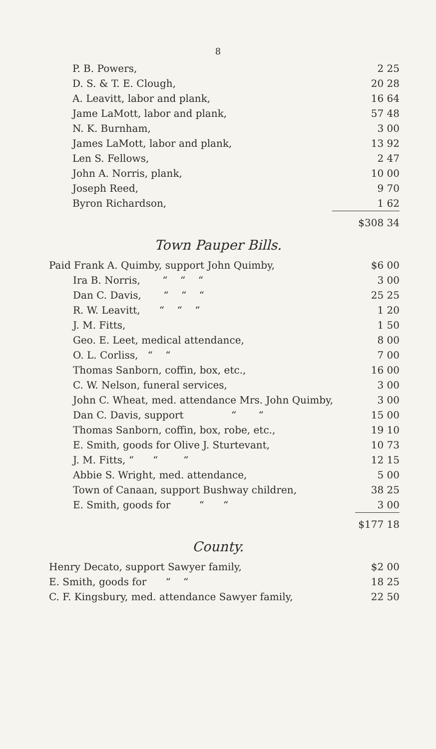8
| P. B. Powers, | 2 25 |
| D. S. & T. E. Clough, | 20 28 |
| A. Leavitt, labor and plank, | 16 64 |
| Jame LaMott, labor and plank, | 57 48 |
| N. K. Burnham, | 3 00 |
| James LaMott, labor and plank, | 13 92 |
| Len S. Fellows, | 2 47 |
| John A. Norris, plank, | 10 00 |
| Joseph Reed, | 9 70 |
| Byron Richardson, | 1 62 |
| | $308 34 |
Town Pauper Bills.
| Paid Frank A. Quimby, support John Quimby, | $6 00 |
| Ira B. Norris, “ “ “ | 3 00 |
| Dan C. Davis, “ “ “ | 25 25 |
| R. W. Leavitt, “ “ “ | 1 20 |
| J. M. Fitts, | 1 50 |
| Geo. E. Leet, medical attendance, | 8 00 |
| O. L. Corliss, “ “ | 7 00 |
| Thomas Sanborn, coffin, box, etc., | 16 00 |
| C. W. Nelson, funeral services, | 3 00 |
| John C. Wheat, med. attendance Mrs. John Quimby, | 3 00 |
| Dan C. Davis, support “ “ | 15 00 |
| Thomas Sanborn, coffin, box, robe, etc., | 19 10 |
| E. Smith, goods for Olive J. Sturtevant, | 10 73 |
| J. M. Fitts, “ “ “ | 12 15 |
| Abbie S. Wright, med. attendance, | 5 00 |
| Town of Canaan, support Bushway children, | 38 25 |
| E. Smith, goods for “ “ | 3 00 |
| | $177 18 |
County.
| Henry Decato, support Sawyer family, | $2 00 |
| E. Smith, goods for “ “ | 18 25 |
| C. F. Kingsbury, med. attendance Sawyer family, | 22 50 |